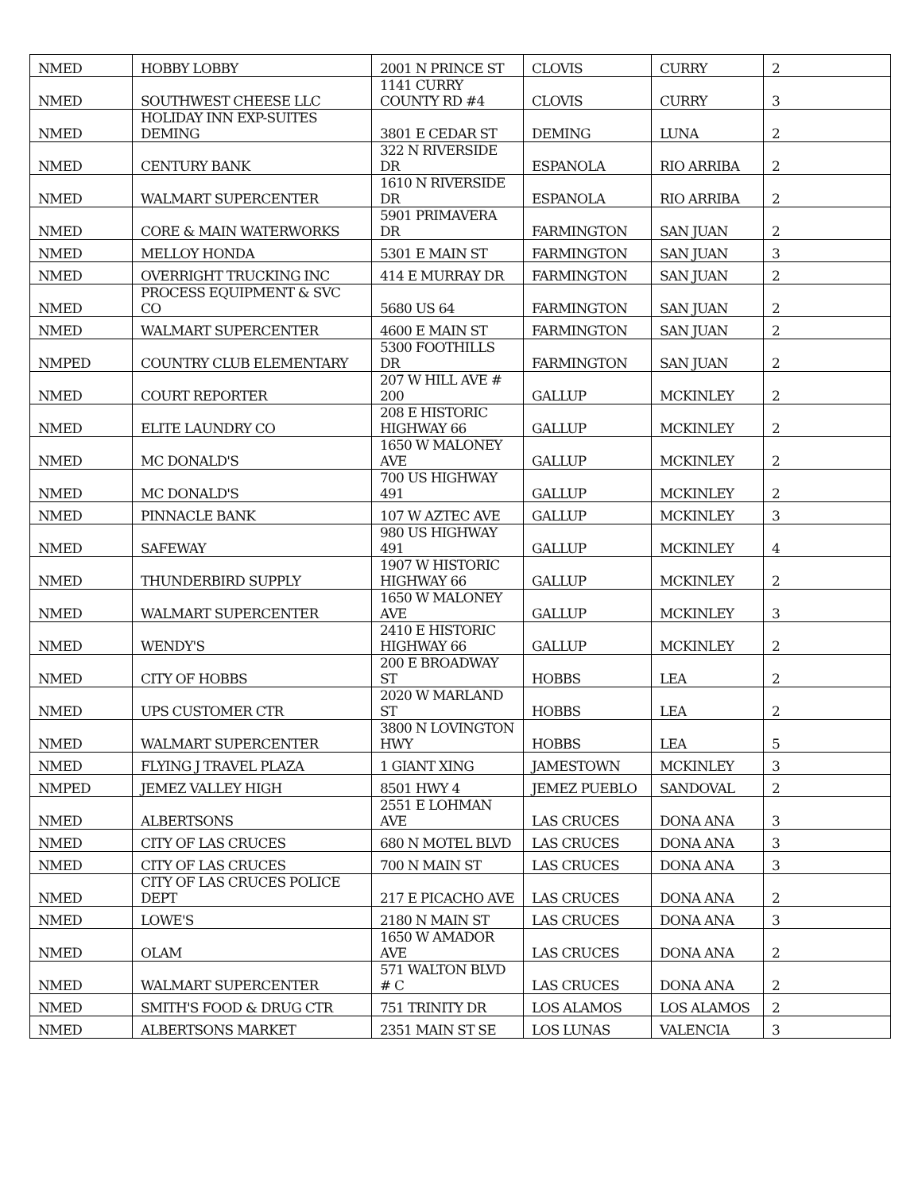| NMED | HOBBY LOBBY | 2001 N PRINCE ST | CLOVIS | CURRY | 2 |
| NMED | SOUTHWEST CHEESE LLC | 1141 CURRY COUNTY RD #4 | CLOVIS | CURRY | 3 |
| NMED | HOLIDAY INN EXP-SUITES DEMING | 3801 E CEDAR ST | DEMING | LUNA | 2 |
| NMED | CENTURY BANK | 322 N RIVERSIDE DR | ESPANOLA | RIO ARRIBA | 2 |
| NMED | WALMART SUPERCENTER | 1610 N RIVERSIDE DR | ESPANOLA | RIO ARRIBA | 2 |
| NMED | CORE & MAIN WATERWORKS | 5901 PRIMAVERA DR | FARMINGTON | SAN JUAN | 2 |
| NMED | MELLOY HONDA | 5301 E MAIN ST | FARMINGTON | SAN JUAN | 3 |
| NMED | OVERRIGHT TRUCKING INC | 414 E MURRAY DR | FARMINGTON | SAN JUAN | 2 |
| NMED | PROCESS EQUIPMENT & SVC CO | 5680 US 64 | FARMINGTON | SAN JUAN | 2 |
| NMED | WALMART SUPERCENTER | 4600 E MAIN ST | FARMINGTON | SAN JUAN | 2 |
| NMPED | COUNTRY CLUB ELEMENTARY | 5300 FOOTHILLS DR | FARMINGTON | SAN JUAN | 2 |
| NMED | COURT REPORTER | 207 W HILL AVE # 200 | GALLUP | MCKINLEY | 2 |
| NMED | ELITE LAUNDRY CO | 208 E HISTORIC HIGHWAY 66 | GALLUP | MCKINLEY | 2 |
| NMED | MC DONALD'S | 1650 W MALONEY AVE | GALLUP | MCKINLEY | 2 |
| NMED | MC DONALD'S | 700 US HIGHWAY 491 | GALLUP | MCKINLEY | 2 |
| NMED | PINNACLE BANK | 107 W AZTEC AVE | GALLUP | MCKINLEY | 3 |
| NMED | SAFEWAY | 980 US HIGHWAY 491 | GALLUP | MCKINLEY | 4 |
| NMED | THUNDERBIRD SUPPLY | 1907 W HISTORIC HIGHWAY 66 | GALLUP | MCKINLEY | 2 |
| NMED | WALMART SUPERCENTER | 1650 W MALONEY AVE | GALLUP | MCKINLEY | 3 |
| NMED | WENDY'S | 2410 E HISTORIC HIGHWAY 66 | GALLUP | MCKINLEY | 2 |
| NMED | CITY OF HOBBS | 200 E BROADWAY ST | HOBBS | LEA | 2 |
| NMED | UPS CUSTOMER CTR | 2020 W MARLAND ST | HOBBS | LEA | 2 |
| NMED | WALMART SUPERCENTER | 3800 N LOVINGTON HWY | HOBBS | LEA | 5 |
| NMED | FLYING J TRAVEL PLAZA | 1 GIANT XING | JAMESTOWN | MCKINLEY | 3 |
| NMPED | JEMEZ VALLEY HIGH | 8501 HWY 4 | JEMEZ PUEBLO | SANDOVAL | 2 |
| NMED | ALBERTSONS | 2551 E LOHMAN AVE | LAS CRUCES | DONA ANA | 3 |
| NMED | CITY OF LAS CRUCES | 680 N MOTEL BLVD | LAS CRUCES | DONA ANA | 3 |
| NMED | CITY OF LAS CRUCES | 700 N MAIN ST | LAS CRUCES | DONA ANA | 3 |
| NMED | CITY OF LAS CRUCES POLICE DEPT | 217 E PICACHO AVE | LAS CRUCES | DONA ANA | 2 |
| NMED | LOWE'S | 2180 N MAIN ST | LAS CRUCES | DONA ANA | 3 |
| NMED | OLAM | 1650 W AMADOR AVE | LAS CRUCES | DONA ANA | 2 |
| NMED | WALMART SUPERCENTER | 571 WALTON BLVD # C | LAS CRUCES | DONA ANA | 2 |
| NMED | SMITH'S FOOD & DRUG CTR | 751 TRINITY DR | LOS ALAMOS | LOS ALAMOS | 2 |
| NMED | ALBERTSONS MARKET | 2351 MAIN ST SE | LOS LUNAS | VALENCIA | 3 |